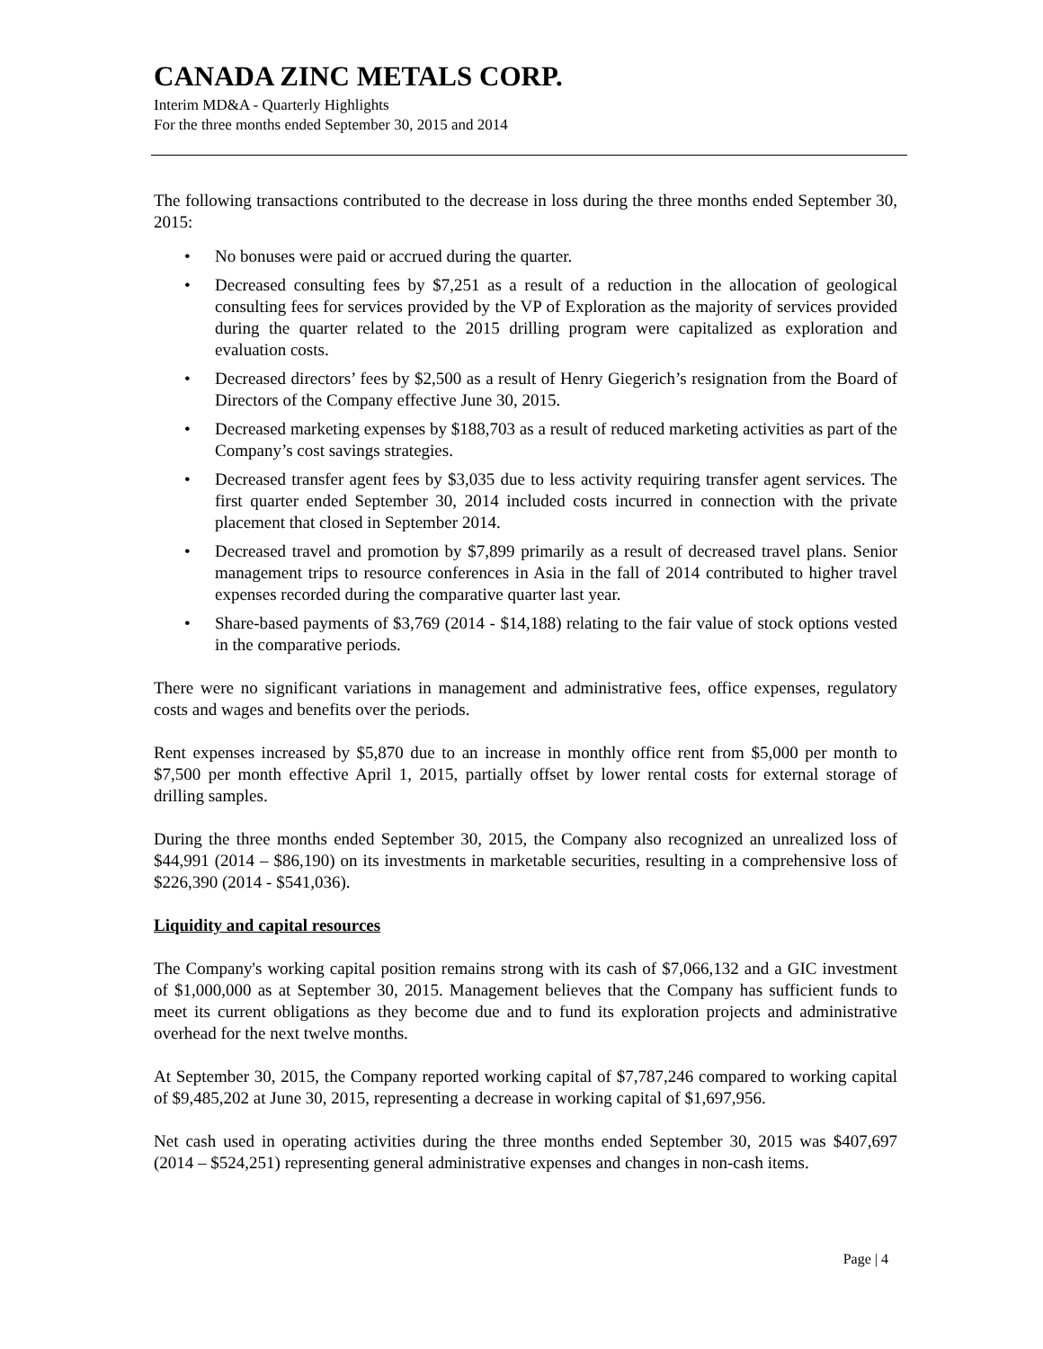CANADA ZINC METALS CORP.
Interim MD&A - Quarterly Highlights
For the three months ended September 30, 2015 and 2014
The following transactions contributed to the decrease in loss during the three months ended September 30, 2015:
• No bonuses were paid or accrued during the quarter.
• Decreased consulting fees by $7,251 as a result of a reduction in the allocation of geological consulting fees for services provided by the VP of Exploration as the majority of services provided during the quarter related to the 2015 drilling program were capitalized as exploration and evaluation costs.
• Decreased directors’ fees by $2,500 as a result of Henry Giegerich’s resignation from the Board of Directors of the Company effective June 30, 2015.
• Decreased marketing expenses by $188,703 as a result of reduced marketing activities as part of the Company’s cost savings strategies.
• Decreased transfer agent fees by $3,035 due to less activity requiring transfer agent services. The first quarter ended September 30, 2014 included costs incurred in connection with the private placement that closed in September 2014.
• Decreased travel and promotion by $7,899 primarily as a result of decreased travel plans. Senior management trips to resource conferences in Asia in the fall of 2014 contributed to higher travel expenses recorded during the comparative quarter last year.
• Share-based payments of $3,769 (2014 - $14,188) relating to the fair value of stock options vested in the comparative periods.
There were no significant variations in management and administrative fees, office expenses, regulatory costs and wages and benefits over the periods.
Rent expenses increased by $5,870 due to an increase in monthly office rent from $5,000 per month to $7,500 per month effective April 1, 2015, partially offset by lower rental costs for external storage of drilling samples.
During the three months ended September 30, 2015, the Company also recognized an unrealized loss of $44,991 (2014 – $86,190) on its investments in marketable securities, resulting in a comprehensive loss of $226,390 (2014 - $541,036).
Liquidity and capital resources
The Company's working capital position remains strong with its cash of $7,066,132 and a GIC investment of $1,000,000 as at September 30, 2015. Management believes that the Company has sufficient funds to meet its current obligations as they become due and to fund its exploration projects and administrative overhead for the next twelve months.
At September 30, 2015, the Company reported working capital of $7,787,246 compared to working capital of $9,485,202 at June 30, 2015, representing a decrease in working capital of $1,697,956.
Net cash used in operating activities during the three months ended September 30, 2015 was $407,697 (2014 – $524,251) representing general administrative expenses and changes in non-cash items.
Page | 4